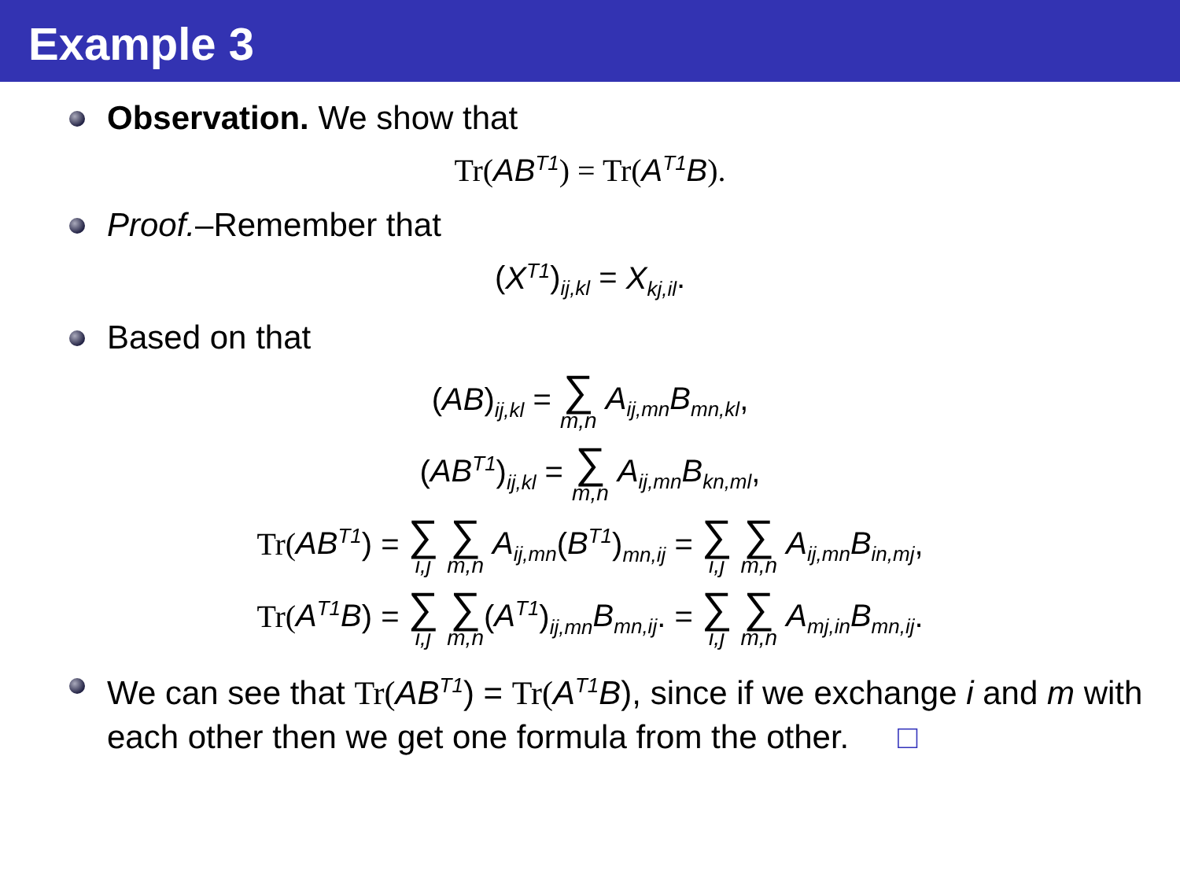Example 3
Observation. We show that
Tr(AB<sup>T1</sup>) = Tr(A<sup>T1</sup>B).
Proof.–Remember that
(X<sup>T1</sup>)<sub>ij,kl</sub> = X<sub>kj,il</sub>.
Based on that
(AB)<sub>ij,kl</sub> = ∑<sub>m,n</sub> A<sub>ij,mn</sub>B<sub>mn,kl</sub>,
(AB<sup>T1</sup>)<sub>ij,kl</sub> = ∑<sub>m,n</sub> A<sub>ij,mn</sub>B<sub>kn,ml</sub>,
Tr(AB<sup>T1</sup>) = ∑<sub>i,j</sub> ∑<sub>m,n</sub> A<sub>ij,mn</sub>(B<sup>T1</sup>)<sub>mn,ij</sub> = ∑<sub>i,j</sub> ∑<sub>m,n</sub> A<sub>ij,mn</sub>B<sub>in,mj</sub>,
Tr(A<sup>T1</sup>B) = ∑<sub>i,j</sub> ∑<sub>m,n</sub>(A<sup>T1</sup>)<sub>ij,mn</sub>B<sub>mn,ij</sub>. = ∑<sub>i,j</sub> ∑<sub>m,n</sub> A<sub>mj,in</sub>B<sub>mn,ij</sub>.
We can see that Tr(AB<sup>T1</sup>) = Tr(A<sup>T1</sup>B), since if we exchange i and m with each other then we get one formula from the other. □